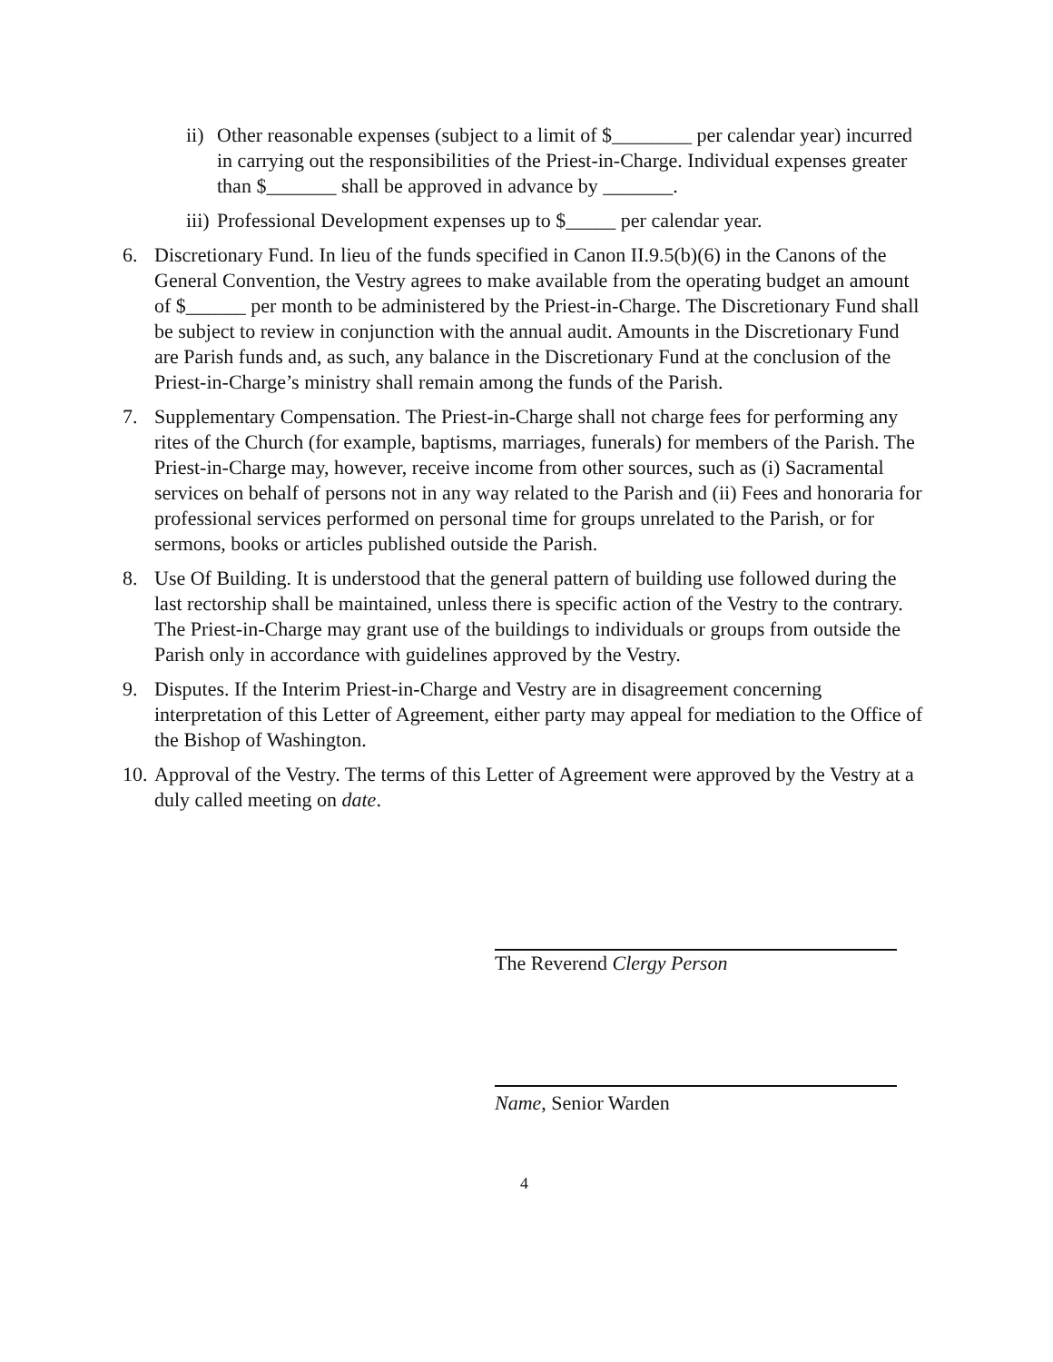ii) Other reasonable expenses (subject to a limit of $________ per calendar year) incurred in carrying out the responsibilities of the Priest-in-Charge. Individual expenses greater than $_______ shall be approved in advance by _______.
iii) Professional Development expenses up to $_____ per calendar year.
6. Discretionary Fund. In lieu of the funds specified in Canon II.9.5(b)(6) in the Canons of the General Convention, the Vestry agrees to make available from the operating budget an amount of $______ per month to be administered by the Priest-in-Charge. The Discretionary Fund shall be subject to review in conjunction with the annual audit. Amounts in the Discretionary Fund are Parish funds and, as such, any balance in the Discretionary Fund at the conclusion of the Priest-in-Charge’s ministry shall remain among the funds of the Parish.
7. Supplementary Compensation. The Priest-in-Charge shall not charge fees for performing any rites of the Church (for example, baptisms, marriages, funerals) for members of the Parish. The Priest-in-Charge may, however, receive income from other sources, such as (i) Sacramental services on behalf of persons not in any way related to the Parish and (ii) Fees and honoraria for professional services performed on personal time for groups unrelated to the Parish, or for sermons, books or articles published outside the Parish.
8. Use Of Building. It is understood that the general pattern of building use followed during the last rectorship shall be maintained, unless there is specific action of the Vestry to the contrary. The Priest-in-Charge may grant use of the buildings to individuals or groups from outside the Parish only in accordance with guidelines approved by the Vestry.
9. Disputes. If the Interim Priest-in-Charge and Vestry are in disagreement concerning interpretation of this Letter of Agreement, either party may appeal for mediation to the Office of the Bishop of Washington.
10. Approval of the Vestry. The terms of this Letter of Agreement were approved by the Vestry at a duly called meeting on date.
The Reverend Clergy Person
Name, Senior Warden
4